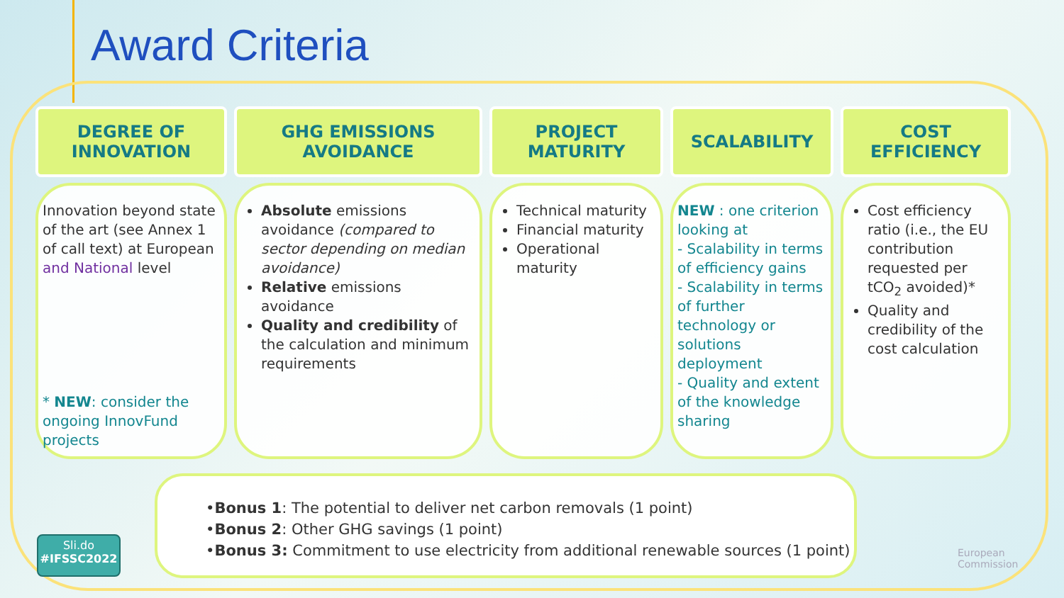Award Criteria
DEGREE OF
INNOVATION
Innovation beyond state of the art (see Annex 1 of call text) at European and National level
* NEW: consider the ongoing InnovFund projects
GHG EMISSIONS
AVOIDANCE
Absolute emissions avoidance (compared to sector depending on median avoidance)
Relative emissions avoidance
Quality and credibility of the calculation and minimum requirements
PROJECT
MATURITY
Technical maturity
Financial maturity
Operational maturity
SCALABILITY
NEW : one criterion looking at
- Scalability in terms of efficiency gains
- Scalability in terms of further technology or solutions deployment
- Quality and extent of the knowledge sharing
COST
EFFICIENCY
Cost efficiency ratio (i.e., the EU contribution requested per tCO<sub>2</sub> avoided)*
Quality and credibility of the cost calculation
•Bonus 1: The potential to deliver net carbon removals (1 point)
•Bonus 2: Other GHG savings (1 point)
•Bonus 3: Commitment to use electricity from additional renewable sources (1 point)
Sli.do
#IFSSC2022
European
Commission